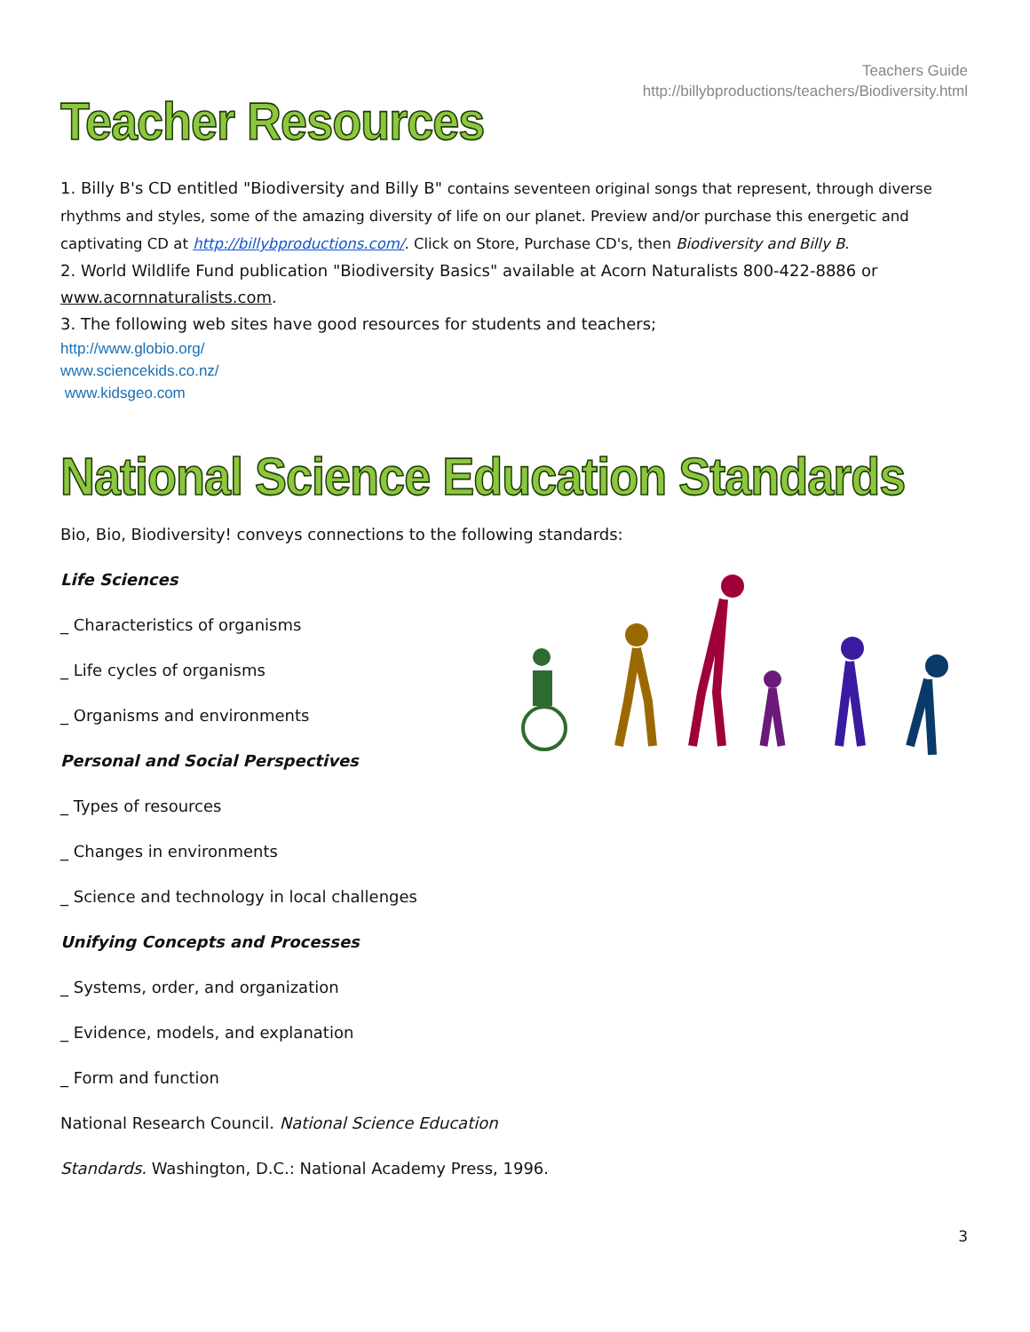Teachers Guide
http://billybproductions/teachers/Biodiversity.html
Teacher Resources
1. Billy B's CD entitled "Biodiversity and Billy B" contains seventeen original songs that represent, through diverse rhythms and styles, some of the amazing diversity of life on our planet. Preview and/or purchase this energetic and captivating CD at http://billybproductions.com/. Click on Store, Purchase CD's, then Biodiversity and Billy B.
2. World Wildlife Fund publication "Biodiversity Basics" available at Acorn Naturalists 800-422-8886 or www.acornnaturalists.com.
3. The following web sites have good resources for students and teachers;
http://www.globio.org/
www.sciencekids.co.nz/
www.kidsgeo.com
National Science Education Standards
Bio, Bio, Biodiversity! conveys connections to the following standards:
Life Sciences
_ Characteristics of organisms
_ Life cycles of organisms
_ Organisms and environments
Personal and Social Perspectives
_ Types of resources
_ Changes in environments
_ Science and technology in local challenges
Unifying Concepts and Processes
_ Systems, order, and organization
_ Evidence, models, and explanation
_ Form and function
National Research Council. National Science Education
Standards. Washington, D.C.: National Academy Press, 1996.
3